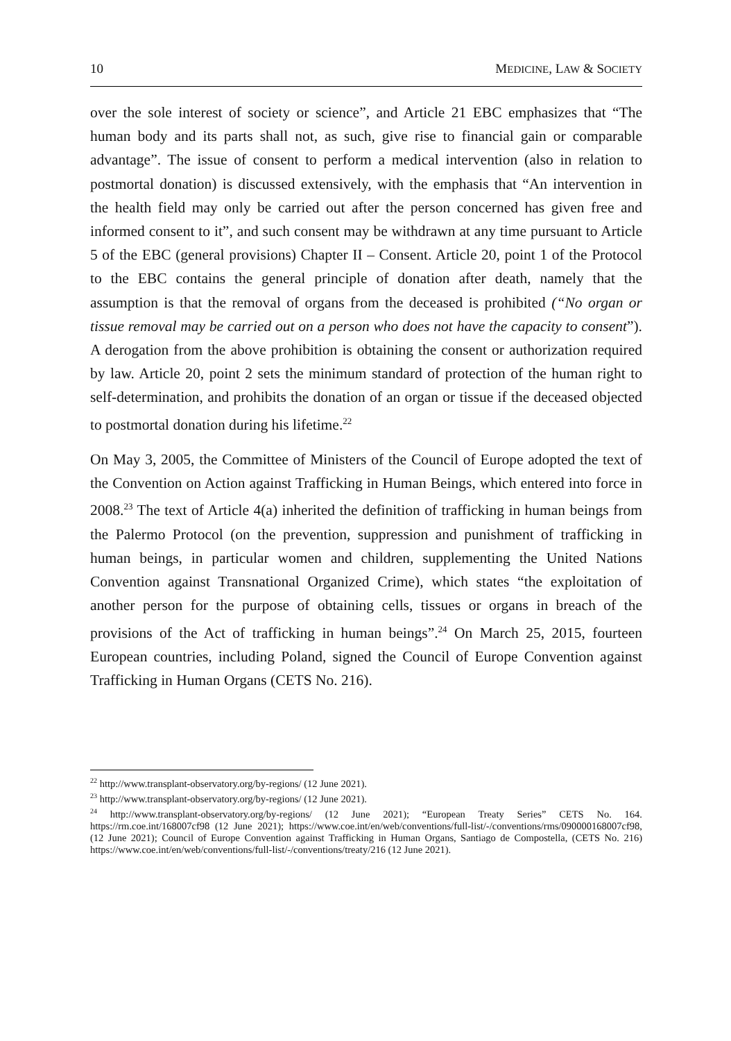10 MEDICINE, LAW & SOCIETY
over the sole interest of society or science”, and Article 21 EBC emphasizes that “The human body and its parts shall not, as such, give rise to financial gain or comparable advantage”. The issue of consent to perform a medical intervention (also in relation to postmortal donation) is discussed extensively, with the emphasis that “An intervention in the health field may only be carried out after the person concerned has given free and informed consent to it”, and such consent may be withdrawn at any time pursuant to Article 5 of the EBC (general provisions) Chapter II – Consent. Article 20, point 1 of the Protocol to the EBC contains the general principle of donation after death, namely that the assumption is that the removal of organs from the deceased is prohibited (“No organ or tissue removal may be carried out on a person who does not have the capacity to consent”). A derogation from the above prohibition is obtaining the consent or authorization required by law. Article 20, point 2 sets the minimum standard of protection of the human right to self-determination, and prohibits the donation of an organ or tissue if the deceased objected to postmortal donation during his lifetime.<sup>22</sup>
On May 3, 2005, the Committee of Ministers of the Council of Europe adopted the text of the Convention on Action against Trafficking in Human Beings, which entered into force in 2008.<sup>23</sup> The text of Article 4(a) inherited the definition of trafficking in human beings from the Palermo Protocol (on the prevention, suppression and punishment of trafficking in human beings, in particular women and children, supplementing the United Nations Convention against Transnational Organized Crime), which states “the exploitation of another person for the purpose of obtaining cells, tissues or organs in breach of the provisions of the Act of trafficking in human beings”.<sup>24</sup> On March 25, 2015, fourteen European countries, including Poland, signed the Council of Europe Convention against Trafficking in Human Organs (CETS No. 216).
<sup>22</sup> http://www.transplant-observatory.org/by-regions/ (12 June 2021).
<sup>23</sup> http://www.transplant-observatory.org/by-regions/ (12 June 2021).
<sup>24</sup> http://www.transplant-observatory.org/by-regions/ (12 June 2021); “European Treaty Series” CETS No. 164. https://rm.coe.int/168007cf98 (12 June 2021); https://www.coe.int/en/web/conventions/full-list/-/conventions/rms/090000168007cf98, (12 June 2021); Council of Europe Convention against Trafficking in Human Organs, Santiago de Compostella, (CETS No. 216) https://www.coe.int/en/web/conventions/full-list/-/conventions/treaty/216 (12 June 2021).